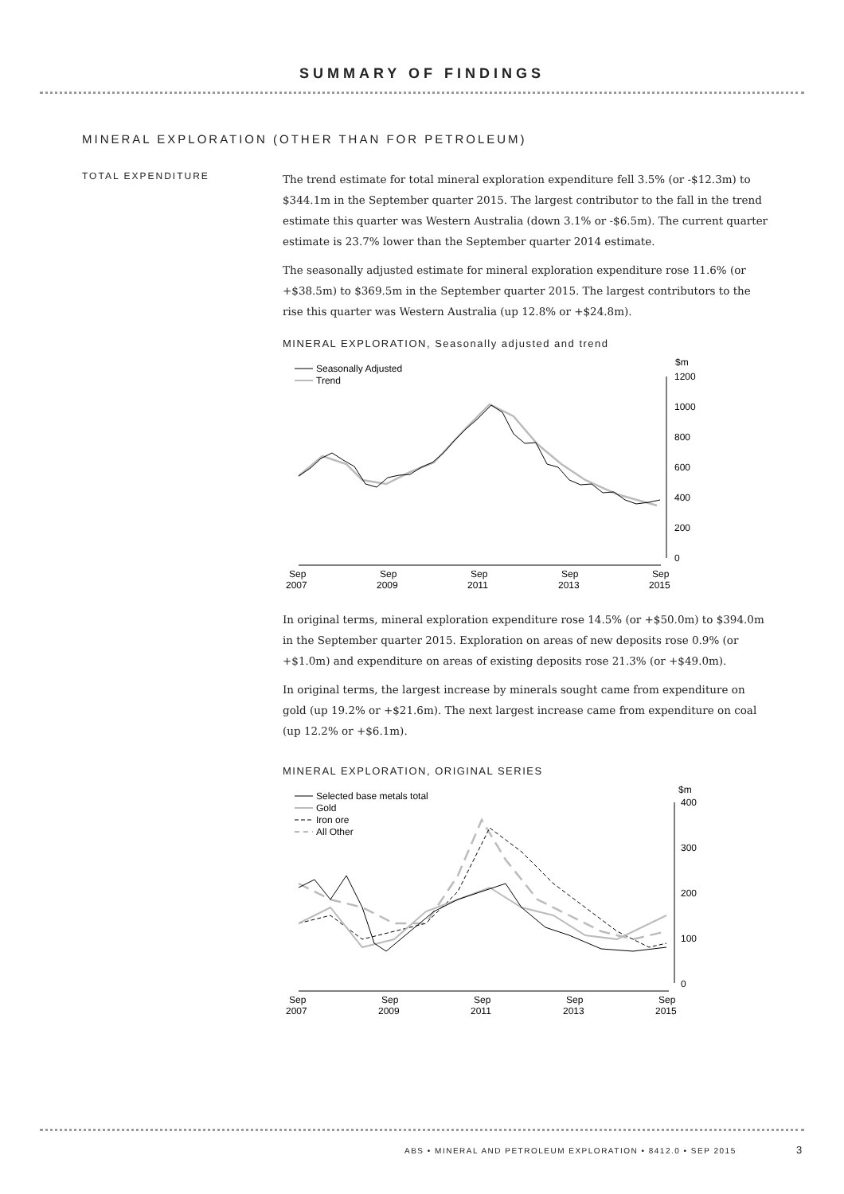SUMMARY OF FINDINGS
MINERAL EXPLORATION (OTHER THAN FOR PETROLEUM)
TOTAL EXPENDITURE
The trend estimate for total mineral exploration expenditure fell 3.5% (or -$12.3m) to $344.1m in the September quarter 2015. The largest contributor to the fall in the trend estimate this quarter was Western Australia (down 3.1% or -$6.5m). The current quarter estimate is 23.7% lower than the September quarter 2014 estimate.
The seasonally adjusted estimate for mineral exploration expenditure rose 11.6% (or +$38.5m) to $369.5m in the September quarter 2015. The largest contributors to the rise this quarter was Western Australia (up 12.8% or +$24.8m).
MINERAL EXPLORATION, Seasonally adjusted and trend
Seasonally Adjusted
Trend
$m
1200
1000
800
600
400
200
0
Sep
2007
Sep
2009
Sep
2011
Sep
2013
Sep
2015
In original terms, mineral exploration expenditure rose 14.5% (or +$50.0m) to $394.0m in the September quarter 2015. Exploration on areas of new deposits rose 0.9% (or +$1.0m) and expenditure on areas of existing deposits rose 21.3% (or +$49.0m).
In original terms, the largest increase by minerals sought came from expenditure on gold (up 19.2% or +$21.6m). The next largest increase came from expenditure on coal (up 12.2% or +$6.1m).
MINERAL EXPLORATION, ORIGINAL SERIES
Selected base metals total
Gold
Iron ore
All Other
$m
400
300
200
100
0
Sep
2007
Sep
2009
Sep
2011
Sep
2013
Sep
2015
ABS • MINERAL AND PETROLEUM EXPLORATION • 8412.0 • SEP 2015
3